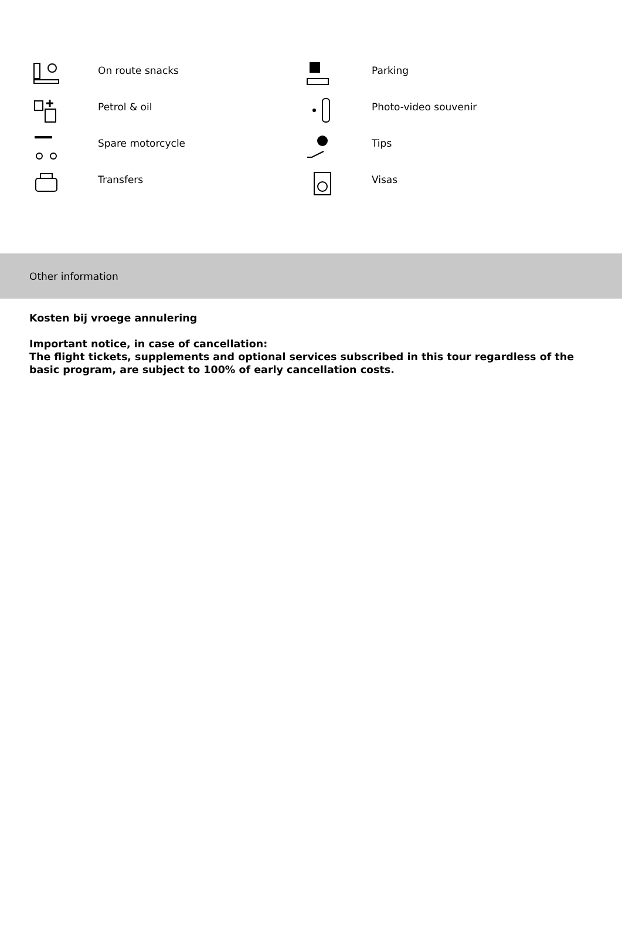On route snacks
Parking
Petrol & oil
Photo-video souvenir
Spare motorcycle
Tips
Transfers
Visas
Other information
Kosten bij vroege annulering
Important notice, in case of cancellation:
The flight tickets, supplements and optional services subscribed in this tour regardless of the basic program, are subject to 100% of early cancellation costs.